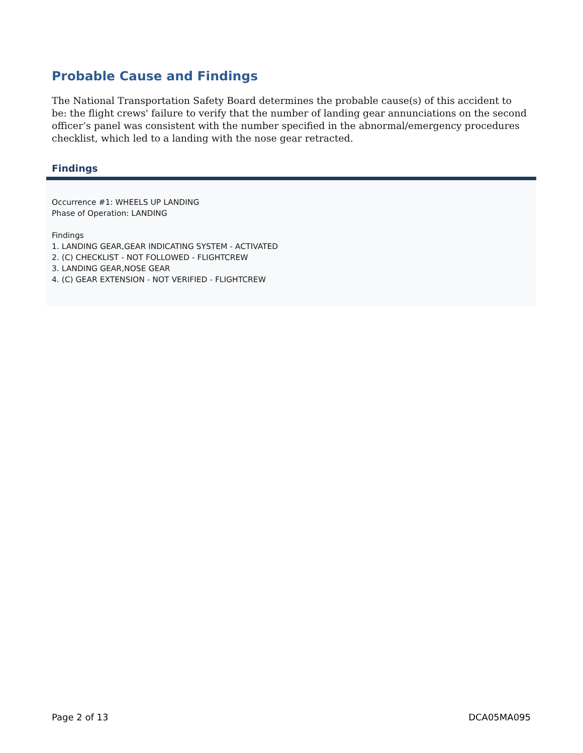Probable Cause and Findings
The National Transportation Safety Board determines the probable cause(s) of this accident to be: the flight crews' failure to verify that the number of landing gear annunciations on the second officer’s panel was consistent with the number specified in the abnormal/emergency procedures checklist, which led to a landing with the nose gear retracted.
Findings
Occurrence #1: WHEELS UP LANDING
Phase of Operation: LANDING
Findings
1. LANDING GEAR,GEAR INDICATING SYSTEM - ACTIVATED
2. (C) CHECKLIST - NOT FOLLOWED - FLIGHTCREW
3. LANDING GEAR,NOSE GEAR
4. (C) GEAR EXTENSION - NOT VERIFIED - FLIGHTCREW
Page 2 of 13 DCA05MA095